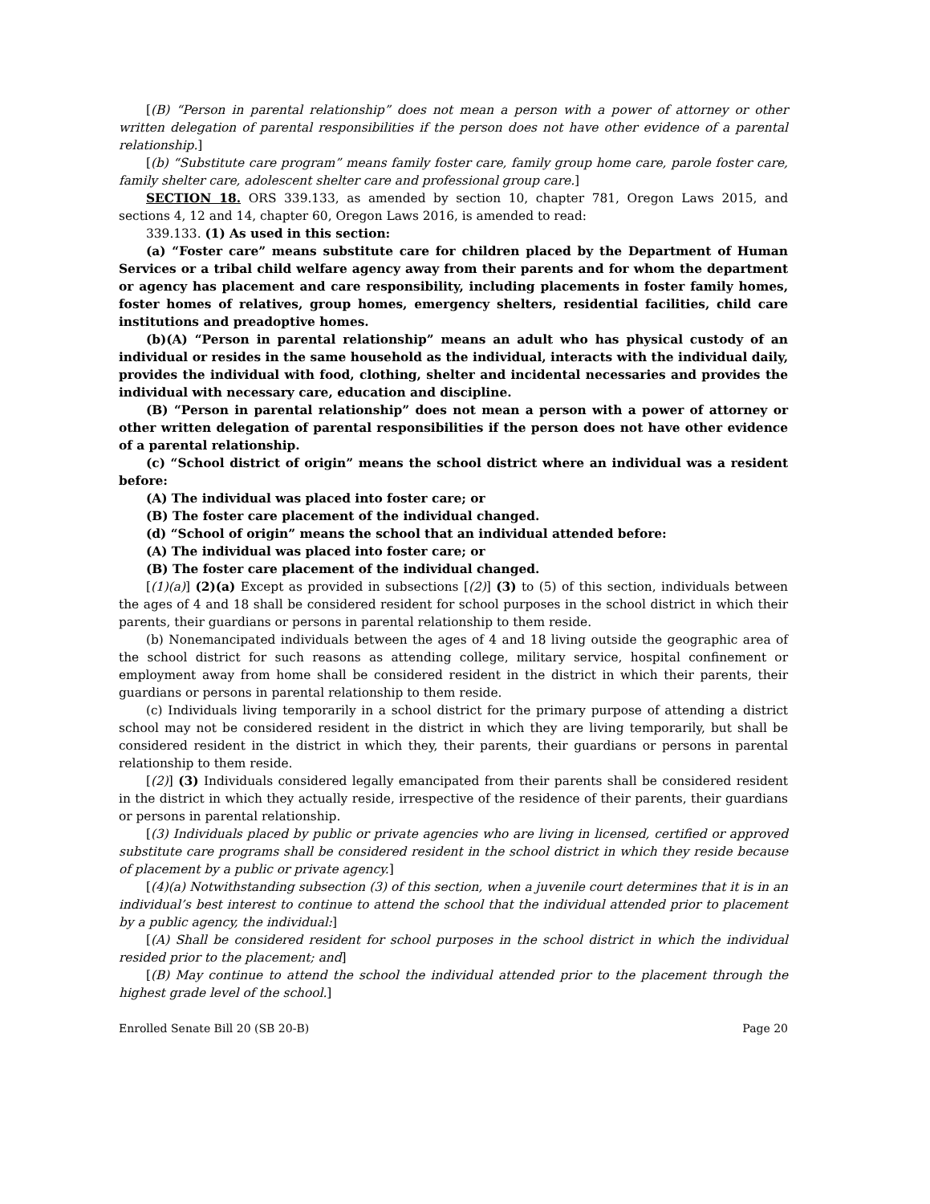[(B) “Person in parental relationship” does not mean a person with a power of attorney or other written delegation of parental responsibilities if the person does not have other evidence of a parental relationship.]
[(b) “Substitute care program” means family foster care, family group home care, parole foster care, family shelter care, adolescent shelter care and professional group care.]
SECTION 18. ORS 339.133, as amended by section 10, chapter 781, Oregon Laws 2015, and sections 4, 12 and 14, chapter 60, Oregon Laws 2016, is amended to read:
339.133. (1) As used in this section:
(a) “Foster care” means substitute care for children placed by the Department of Human Services or a tribal child welfare agency away from their parents and for whom the department or agency has placement and care responsibility, including placements in foster family homes, foster homes of relatives, group homes, emergency shelters, residential facilities, child care institutions and preadoptive homes.
(b)(A) “Person in parental relationship” means an adult who has physical custody of an individual or resides in the same household as the individual, interacts with the individual daily, provides the individual with food, clothing, shelter and incidental necessaries and provides the individual with necessary care, education and discipline.
(B) “Person in parental relationship” does not mean a person with a power of attorney or other written delegation of parental responsibilities if the person does not have other evidence of a parental relationship.
(c) “School district of origin” means the school district where an individual was a resident before:
(A) The individual was placed into foster care; or
(B) The foster care placement of the individual changed.
(d) “School of origin” means the school that an individual attended before:
(A) The individual was placed into foster care; or
(B) The foster care placement of the individual changed.
[(1)(a)] (2)(a) Except as provided in subsections [(2)] (3) to (5) of this section, individuals between the ages of 4 and 18 shall be considered resident for school purposes in the school district in which their parents, their guardians or persons in parental relationship to them reside.
(b) Nonemancipated individuals between the ages of 4 and 18 living outside the geographic area of the school district for such reasons as attending college, military service, hospital confinement or employment away from home shall be considered resident in the district in which their parents, their guardians or persons in parental relationship to them reside.
(c) Individuals living temporarily in a school district for the primary purpose of attending a district school may not be considered resident in the district in which they are living temporarily, but shall be considered resident in the district in which they, their parents, their guardians or persons in parental relationship to them reside.
[(2)] (3) Individuals considered legally emancipated from their parents shall be considered resident in the district in which they actually reside, irrespective of the residence of their parents, their guardians or persons in parental relationship.
[(3) Individuals placed by public or private agencies who are living in licensed, certified or approved substitute care programs shall be considered resident in the school district in which they reside because of placement by a public or private agency.]
[(4)(a) Notwithstanding subsection (3) of this section, when a juvenile court determines that it is in an individual’s best interest to continue to attend the school that the individual attended prior to placement by a public agency, the individual:]
[(A) Shall be considered resident for school purposes in the school district in which the individual resided prior to the placement; and]
[(B) May continue to attend the school the individual attended prior to the placement through the highest grade level of the school.]
Enrolled Senate Bill 20 (SB 20-B) Page 20